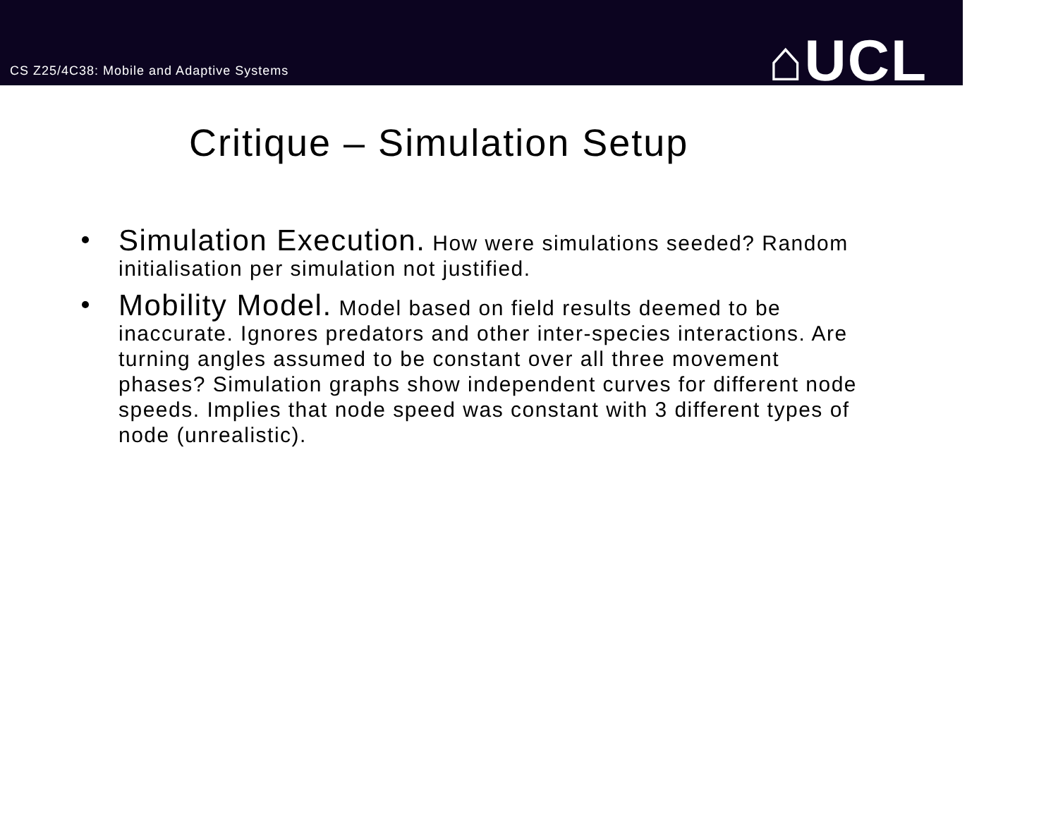CS Z25/4C38: Mobile and Adaptive Systems
⌂UCL
Critique – Simulation Setup
Simulation Execution. How were simulations seeded? Random initialisation per simulation not justified.
Mobility Model. Model based on field results deemed to be inaccurate. Ignores predators and other inter-species interactions. Are turning angles assumed to be constant over all three movement phases? Simulation graphs show independent curves for different node speeds. Implies that node speed was constant with 3 different types of node (unrealistic).